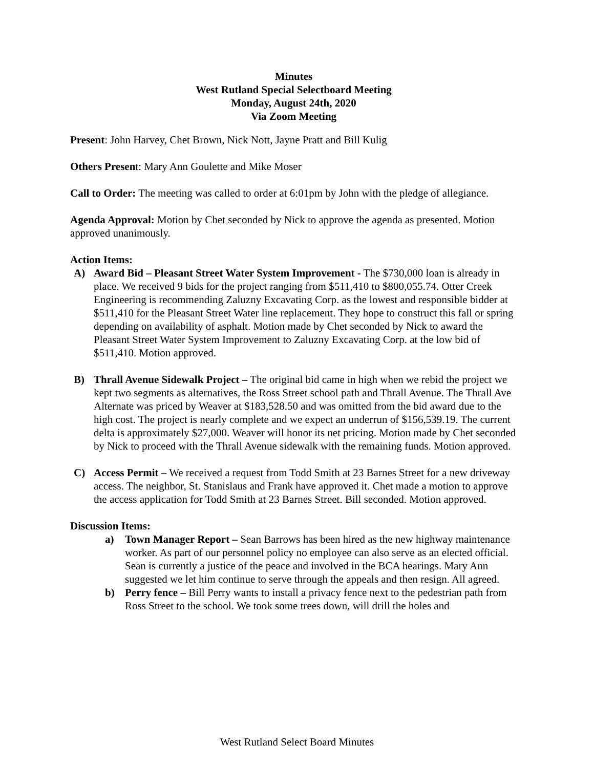Minutes
West Rutland Special Selectboard Meeting
Monday, August 24th, 2020
Via Zoom Meeting
Present: John Harvey, Chet Brown, Nick Nott, Jayne Pratt and Bill Kulig
Others Present: Mary Ann Goulette and Mike Moser
Call to Order: The meeting was called to order at 6:01pm by John with the pledge of allegiance.
Agenda Approval: Motion by Chet seconded by Nick to approve the agenda as presented. Motion approved unanimously.
Action Items:
A) Award Bid – Pleasant Street Water System Improvement - The $730,000 loan is already in place. We received 9 bids for the project ranging from $511,410 to $800,055.74. Otter Creek Engineering is recommending Zaluzny Excavating Corp. as the lowest and responsible bidder at $511,410 for the Pleasant Street Water line replacement. They hope to construct this fall or spring depending on availability of asphalt. Motion made by Chet seconded by Nick to award the Pleasant Street Water System Improvement to Zaluzny Excavating Corp. at the low bid of $511,410. Motion approved.
B) Thrall Avenue Sidewalk Project – The original bid came in high when we rebid the project we kept two segments as alternatives, the Ross Street school path and Thrall Avenue. The Thrall Ave Alternate was priced by Weaver at $183,528.50 and was omitted from the bid award due to the high cost. The project is nearly complete and we expect an underrun of $156,539.19. The current delta is approximately $27,000. Weaver will honor its net pricing. Motion made by Chet seconded by Nick to proceed with the Thrall Avenue sidewalk with the remaining funds. Motion approved.
C) Access Permit – We received a request from Todd Smith at 23 Barnes Street for a new driveway access. The neighbor, St. Stanislaus and Frank have approved it. Chet made a motion to approve the access application for Todd Smith at 23 Barnes Street. Bill seconded. Motion approved.
Discussion Items:
a) Town Manager Report – Sean Barrows has been hired as the new highway maintenance worker. As part of our personnel policy no employee can also serve as an elected official. Sean is currently a justice of the peace and involved in the BCA hearings. Mary Ann suggested we let him continue to serve through the appeals and then resign. All agreed.
b) Perry fence – Bill Perry wants to install a privacy fence next to the pedestrian path from Ross Street to the school. We took some trees down, will drill the holes and
West Rutland Select Board Minutes